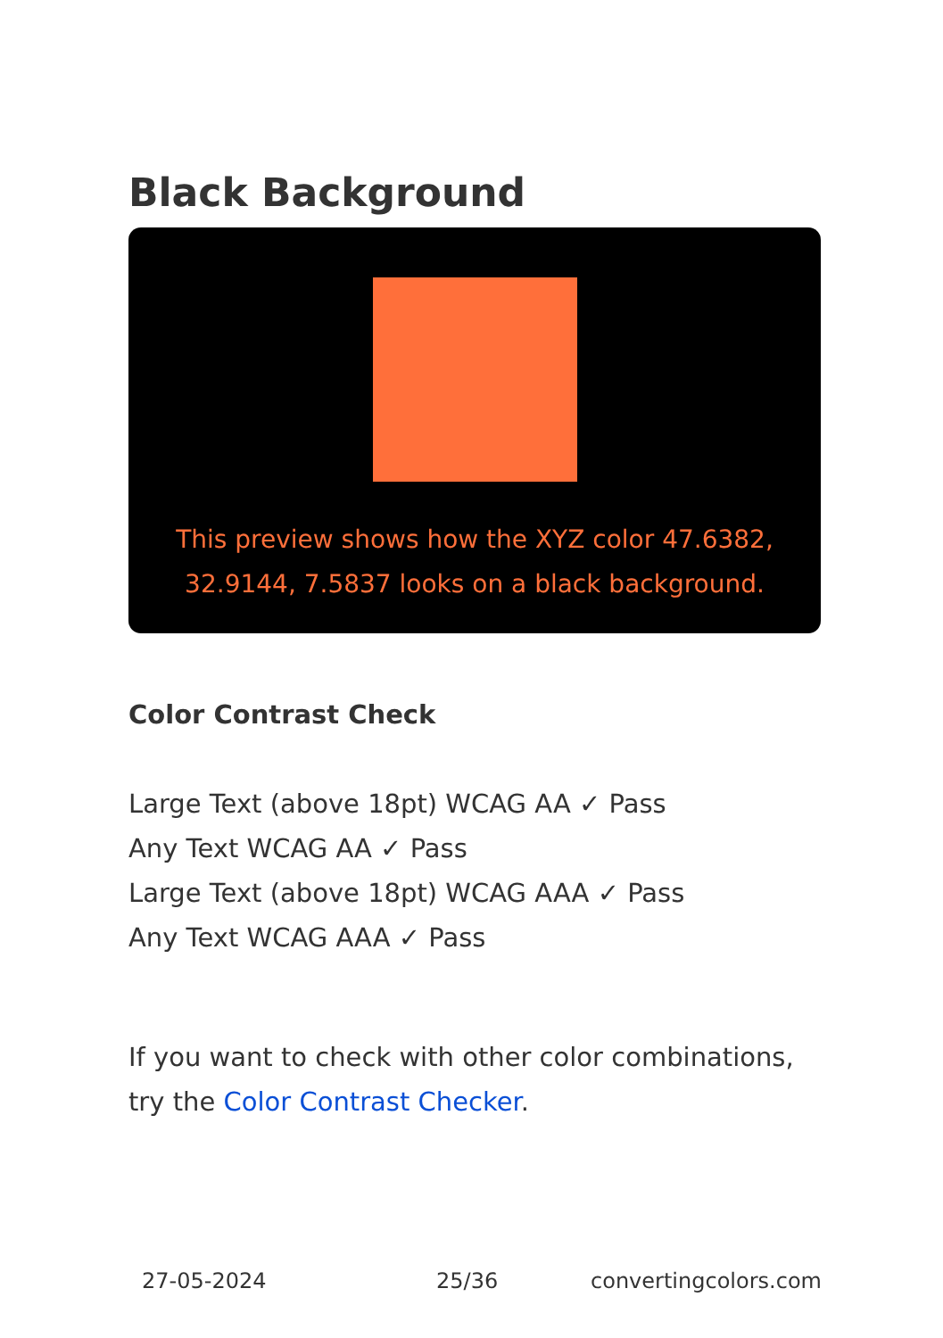Black Background
This preview shows how the XYZ color 47.6382, 32.9144, 7.5837 looks on a black background.
Color Contrast Check
Large Text (above 18pt) WCAG AA ✓ Pass
Any Text WCAG AA ✓ Pass
Large Text (above 18pt) WCAG AAA ✓ Pass
Any Text WCAG AAA ✓ Pass
If you want to check with other color combinations, try the Color Contrast Checker.
27-05-2024 25/36 convertingcolors.com